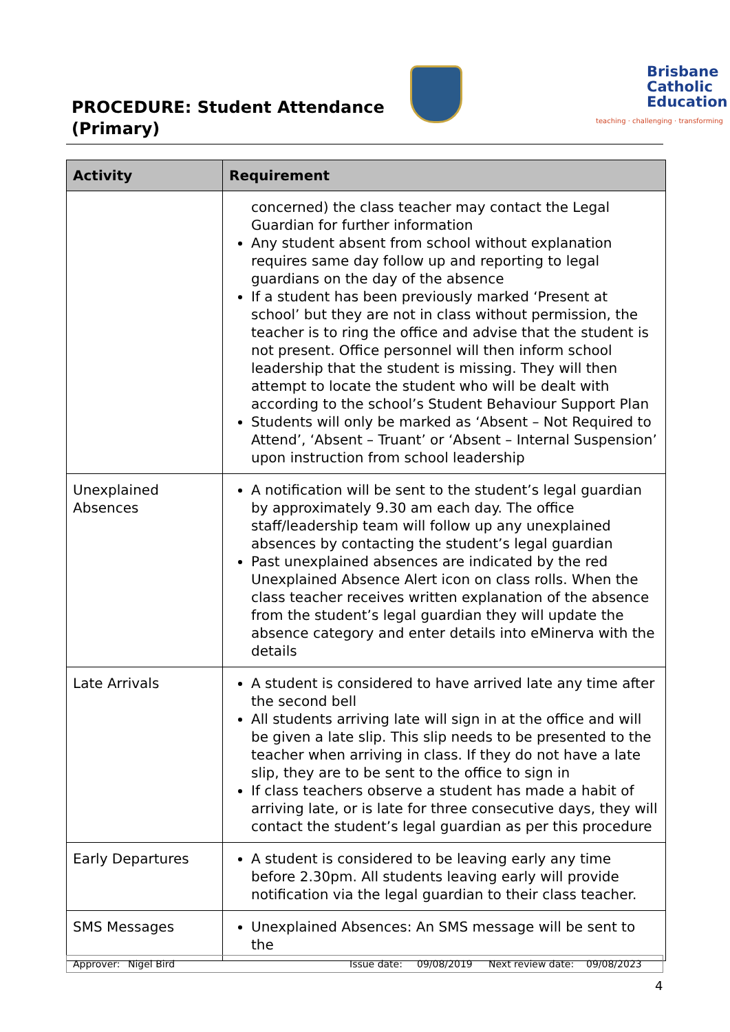PROCEDURE: Student Attendance
(Primary)
Brisbane
Catholic
Education
teaching · challenging · transforming
| Activity | Requirement |
| --- | --- |
| | concerned) the class teacher may contact the Legal Guardian for further information Any student absent from school without explanation requires same day follow up and reporting to legal guardians on the day of the absence If a student has been previously marked ‘Present at school’ but they are not in class without permission, the teacher is to ring the office and advise that the student is not present. Office personnel will then inform school leadership that the student is missing. They will then attempt to locate the student who will be dealt with according to the school’s Student Behaviour Support Plan Students will only be marked as ‘Absent – Not Required to Attend’, ‘Absent – Truant’ or ‘Absent – Internal Suspension’ upon instruction from school leadership |
| Unexplained Absences | A notification will be sent to the student’s legal guardian by approximately 9.30 am each day. The office staff/leadership team will follow up any unexplained absences by contacting the student’s legal guardian Past unexplained absences are indicated by the red Unexplained Absence Alert icon on class rolls. When the class teacher receives written explanation of the absence from the student’s legal guardian they will update the absence category and enter details into eMinerva with the details |
| Late Arrivals | A student is considered to have arrived late any time after the second bell All students arriving late will sign in at the office and will be given a late slip. This slip needs to be presented to the teacher when arriving in class. If they do not have a late slip, they are to be sent to the office to sign in If class teachers observe a student has made a habit of arriving late, or is late for three consecutive days, they will contact the student’s legal guardian as per this procedure |
| Early Departures | A student is considered to be leaving early any time before 2.30pm. All students leaving early will provide notification via the legal guardian to their class teacher. |
| SMS Messages | Unexplained Absences: An SMS message will be sent to the |
Approver: Nigel Bird Issue date: 09/08/2019 Next review date: 09/08/2023
4